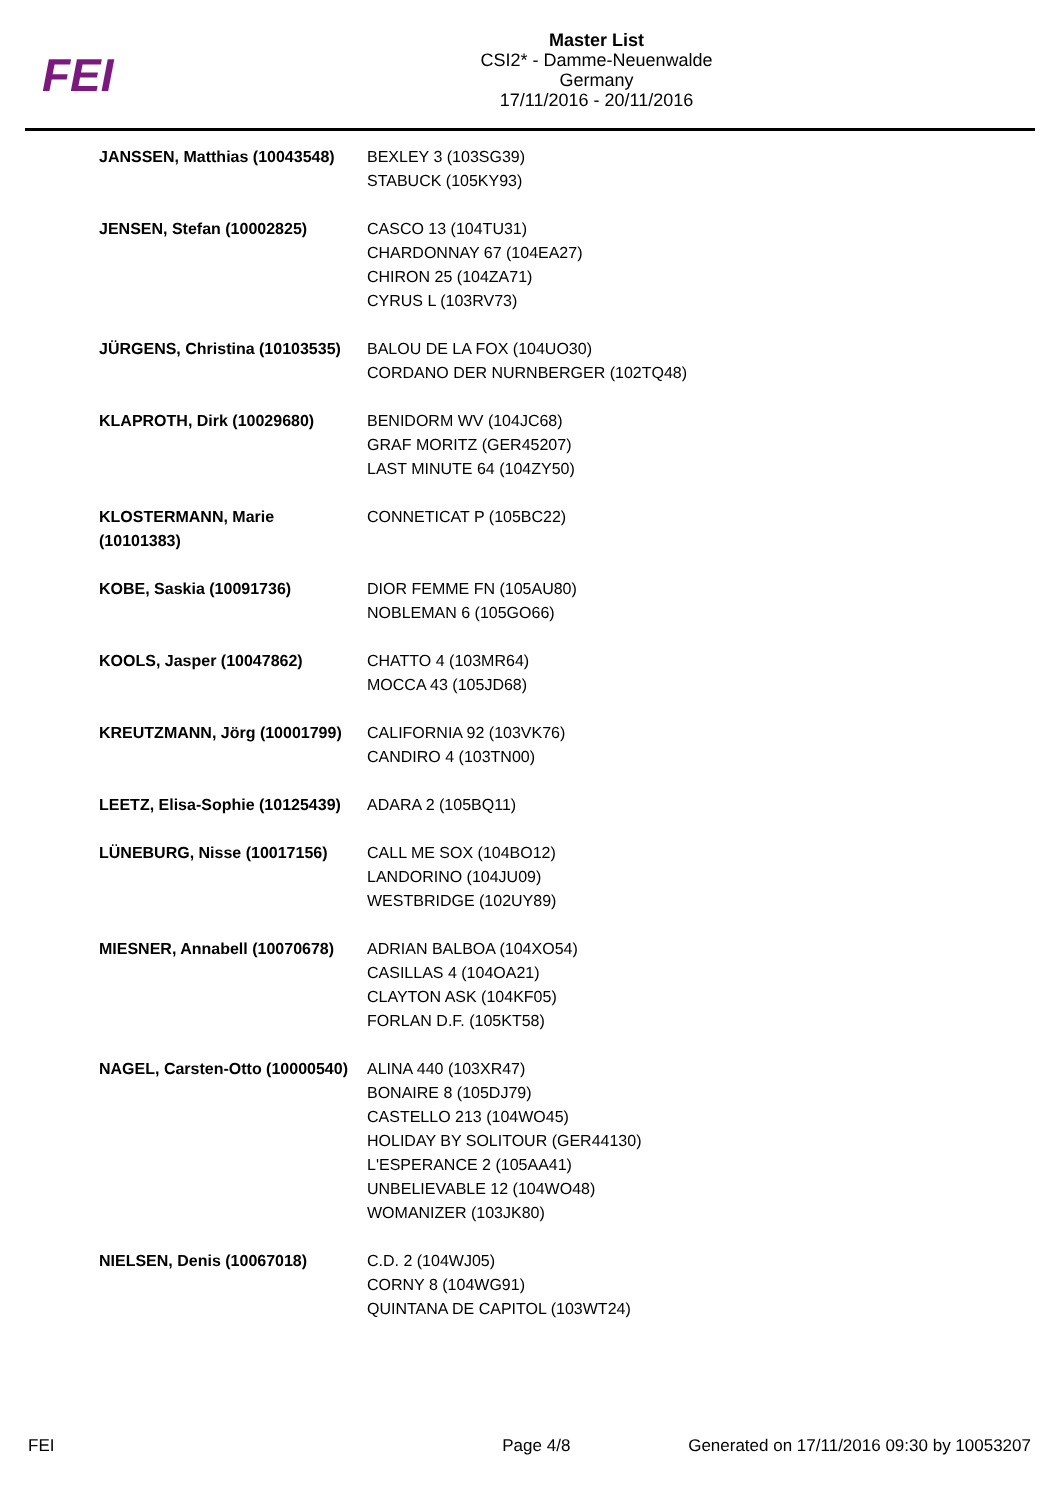FEI
Master List
CSI2* - Damme-Neuenwalde
Germany
17/11/2016 - 20/11/2016
| JANSSEN, Matthias (10043548) | BEXLEY 3 (103SG39) STABUCK (105KY93) |
| JENSEN, Stefan (10002825) | CASCO 13 (104TU31) CHARDONNAY 67 (104EA27) CHIRON 25 (104ZA71) CYRUS L (103RV73) |
| JÜRGENS, Christina (10103535) | BALOU DE LA FOX (104UO30) CORDANO DER NURNBERGER (102TQ48) |
| KLAPROTH, Dirk (10029680) | BENIDORM WV (104JC68) GRAF MORITZ (GER45207) LAST MINUTE 64 (104ZY50) |
| KLOSTERMANN, Marie (10101383) | CONNETICAT P (105BC22) |
| KOBE, Saskia (10091736) | DIOR FEMME FN (105AU80) NOBLEMAN 6 (105GO66) |
| KOOLS, Jasper (10047862) | CHATTO 4 (103MR64) MOCCA 43 (105JD68) |
| KREUTZMANN, Jörg (10001799) | CALIFORNIA 92 (103VK76) CANDIRO 4 (103TN00) |
| LEETZ, Elisa-Sophie (10125439) | ADARA 2 (105BQ11) |
| LÜNEBURG, Nisse (10017156) | CALL ME SOX (104BO12) LANDORINO (104JU09) WESTBRIDGE (102UY89) |
| MIESNER, Annabell (10070678) | ADRIAN BALBOA (104XO54) CASILLAS 4 (104OA21) CLAYTON ASK (104KF05) FORLAN D.F. (105KT58) |
| NAGEL, Carsten-Otto (10000540) | ALINA 440 (103XR47) BONAIRE 8 (105DJ79) CASTELLO 213 (104WO45) HOLIDAY BY SOLITOUR (GER44130) L'ESPERANCE 2 (105AA41) UNBELIEVABLE 12 (104WO48) WOMANIZER (103JK80) |
| NIELSEN, Denis (10067018) | C.D. 2 (104WJ05) CORNY 8 (104WG91) QUINTANA DE CAPITOL (103WT24) |
FEI Page 4/8 Generated on 17/11/2016 09:30 by 10053207